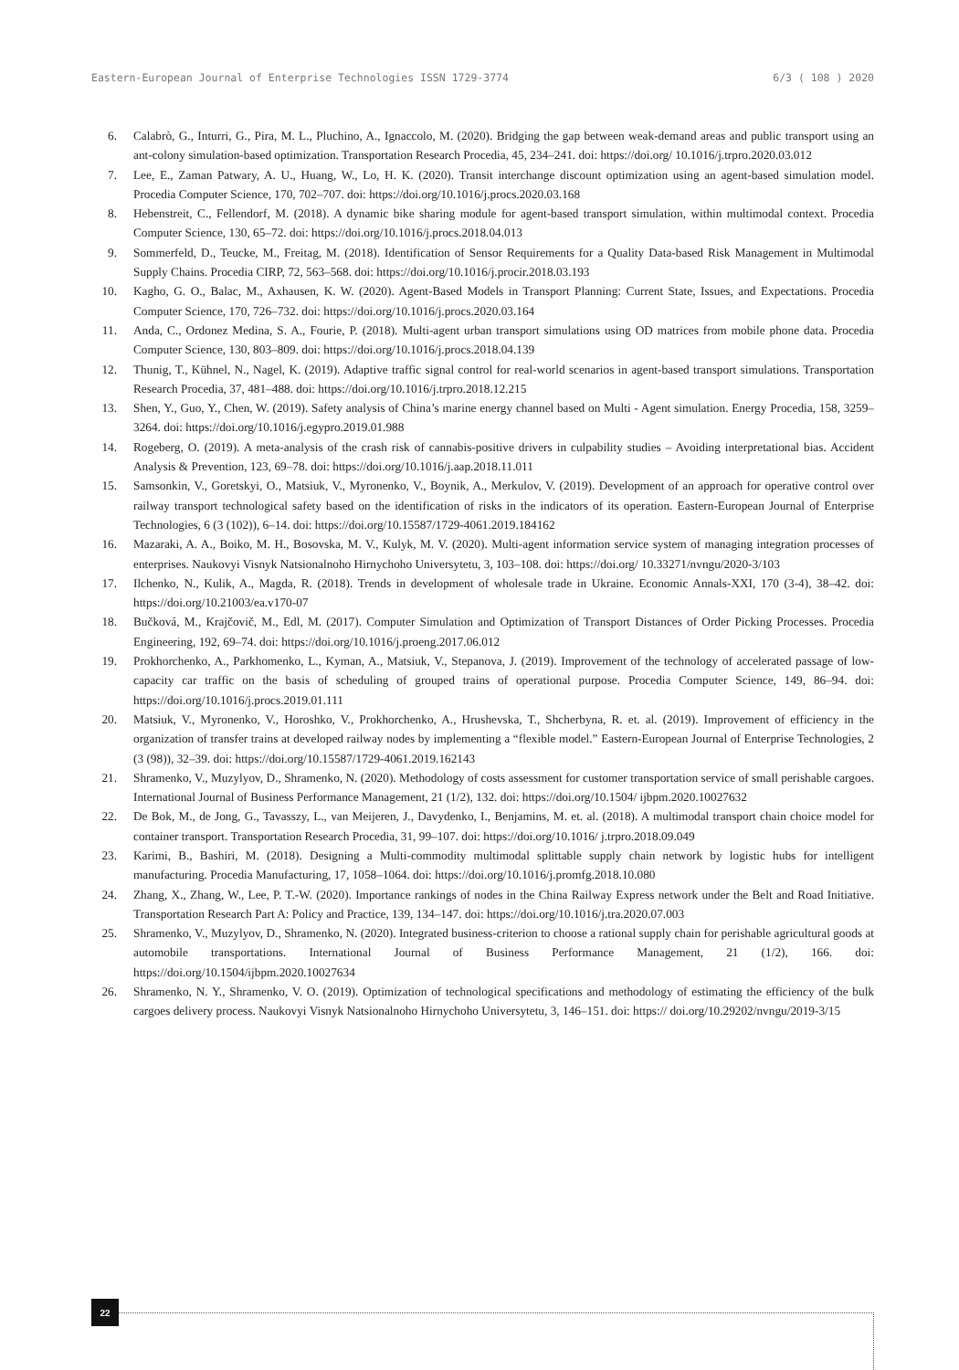Eastern-European Journal of Enterprise Technologies ISSN 1729-3774 6/3 ( 108 ) 2020
6. Calabrò, G., Inturri, G., Pira, M. L., Pluchino, A., Ignaccolo, M. (2020). Bridging the gap between weak-demand areas and public transport using an ant-colony simulation-based optimization. Transportation Research Procedia, 45, 234–241. doi: https://doi.org/ 10.1016/j.trpro.2020.03.012
7. Lee, E., Zaman Patwary, A. U., Huang, W., Lo, H. K. (2020). Transit interchange discount optimization using an agent-based simulation model. Procedia Computer Science, 170, 702–707. doi: https://doi.org/10.1016/j.procs.2020.03.168
8. Hebenstreit, C., Fellendorf, M. (2018). A dynamic bike sharing module for agent-based transport simulation, within multimodal context. Procedia Computer Science, 130, 65–72. doi: https://doi.org/10.1016/j.procs.2018.04.013
9. Sommerfeld, D., Teucke, M., Freitag, M. (2018). Identification of Sensor Requirements for a Quality Data-based Risk Management in Multimodal Supply Chains. Procedia CIRP, 72, 563–568. doi: https://doi.org/10.1016/j.procir.2018.03.193
10. Kagho, G. O., Balac, M., Axhausen, K. W. (2020). Agent-Based Models in Transport Planning: Current State, Issues, and Expectations. Procedia Computer Science, 170, 726–732. doi: https://doi.org/10.1016/j.procs.2020.03.164
11. Anda, C., Ordonez Medina, S. A., Fourie, P. (2018). Multi-agent urban transport simulations using OD matrices from mobile phone data. Procedia Computer Science, 130, 803–809. doi: https://doi.org/10.1016/j.procs.2018.04.139
12. Thunig, T., Kühnel, N., Nagel, K. (2019). Adaptive traffic signal control for real-world scenarios in agent-based transport simulations. Transportation Research Procedia, 37, 481–488. doi: https://doi.org/10.1016/j.trpro.2018.12.215
13. Shen, Y., Guo, Y., Chen, W. (2019). Safety analysis of China’s marine energy channel based on Multi - Agent simulation. Energy Procedia, 158, 3259–3264. doi: https://doi.org/10.1016/j.egypro.2019.01.988
14. Rogeberg, O. (2019). A meta-analysis of the crash risk of cannabis-positive drivers in culpability studies – Avoiding interpretational bias. Accident Analysis & Prevention, 123, 69–78. doi: https://doi.org/10.1016/j.aap.2018.11.011
15. Samsonkin, V., Goretskyi, O., Matsiuk, V., Myronenko, V., Boynik, A., Merkulov, V. (2019). Development of an approach for operative control over railway transport technological safety based on the identification of risks in the indicators of its operation. Eastern-European Journal of Enterprise Technologies, 6 (3 (102)), 6–14. doi: https://doi.org/10.15587/1729-4061.2019.184162
16. Mazaraki, A. A., Boiko, M. H., Bosovska, M. V., Kulyk, M. V. (2020). Multi-agent information service system of managing integration processes of enterprises. Naukovyi Visnyk Natsionalnoho Hirnychoho Universytetu, 3, 103–108. doi: https://doi.org/ 10.33271/nvngu/2020-3/103
17. Ilchenko, N., Kulik, A., Magda, R. (2018). Trends in development of wholesale trade in Ukraine. Economic Annals-XXI, 170 (3-4), 38–42. doi: https://doi.org/10.21003/ea.v170-07
18. Bučková, M., Krajčovič, M., Edl, M. (2017). Computer Simulation and Optimization of Transport Distances of Order Picking Processes. Procedia Engineering, 192, 69–74. doi: https://doi.org/10.1016/j.proeng.2017.06.012
19. Prokhorchenko, A., Parkhomenko, L., Kyman, A., Matsiuk, V., Stepanova, J. (2019). Improvement of the technology of accelerated passage of low-capacity car traffic on the basis of scheduling of grouped trains of operational purpose. Procedia Computer Science, 149, 86–94. doi: https://doi.org/10.1016/j.procs.2019.01.111
20. Matsiuk, V., Myronenko, V., Horoshko, V., Prokhorchenko, A., Hrushevska, T., Shcherbyna, R. et. al. (2019). Improvement of efficiency in the organization of transfer trains at developed railway nodes by implementing a “flexible model.” Eastern-European Journal of Enterprise Technologies, 2 (3 (98)), 32–39. doi: https://doi.org/10.15587/1729-4061.2019.162143
21. Shramenko, V., Muzylyov, D., Shramenko, N. (2020). Methodology of costs assessment for customer transportation service of small perishable cargoes. International Journal of Business Performance Management, 21 (1/2), 132. doi: https://doi.org/10.1504/ ijbpm.2020.10027632
22. De Bok, M., de Jong, G., Tavasszy, L., van Meijeren, J., Davydenko, I., Benjamins, M. et. al. (2018). A multimodal transport chain choice model for container transport. Transportation Research Procedia, 31, 99–107. doi: https://doi.org/10.1016/ j.trpro.2018.09.049
23. Karimi, B., Bashiri, M. (2018). Designing a Multi-commodity multimodal splittable supply chain network by logistic hubs for intelligent manufacturing. Procedia Manufacturing, 17, 1058–1064. doi: https://doi.org/10.1016/j.promfg.2018.10.080
24. Zhang, X., Zhang, W., Lee, P. T.-W. (2020). Importance rankings of nodes in the China Railway Express network under the Belt and Road Initiative. Transportation Research Part A: Policy and Practice, 139, 134–147. doi: https://doi.org/10.1016/j.tra.2020.07.003
25. Shramenko, V., Muzylyov, D., Shramenko, N. (2020). Integrated business-criterion to choose a rational supply chain for perishable agricultural goods at automobile transportations. International Journal of Business Performance Management, 21 (1/2), 166. doi: https://doi.org/10.1504/ijbpm.2020.10027634
26. Shramenko, N. Y., Shramenko, V. O. (2019). Optimization of technological specifications and methodology of estimating the efficiency of the bulk cargoes delivery process. Naukovyi Visnyk Natsionalnoho Hirnychoho Universytetu, 3, 146–151. doi: https:// doi.org/10.29202/nvngu/2019-3/15
22